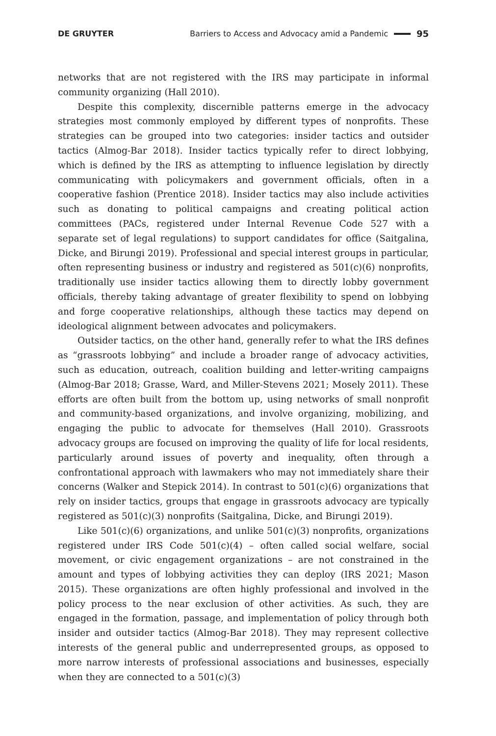DE GRUYTER Barriers to Access and Advocacy amid a Pandemic 95
networks that are not registered with the IRS may participate in informal community organizing (Hall 2010).
Despite this complexity, discernible patterns emerge in the advocacy strategies most commonly employed by different types of nonprofits. These strategies can be grouped into two categories: insider tactics and outsider tactics (Almog-Bar 2018). Insider tactics typically refer to direct lobbying, which is defined by the IRS as attempting to influence legislation by directly communicating with policymakers and government officials, often in a cooperative fashion (Prentice 2018). Insider tactics may also include activities such as donating to political campaigns and creating political action committees (PACs, registered under Internal Revenue Code 527 with a separate set of legal regulations) to support candidates for office (Saitgalina, Dicke, and Birungi 2019). Professional and special interest groups in particular, often representing business or industry and registered as 501(c)(6) nonprofits, traditionally use insider tactics allowing them to directly lobby government officials, thereby taking advantage of greater flexibility to spend on lobbying and forge cooperative relationships, although these tactics may depend on ideological alignment between advocates and policymakers.
Outsider tactics, on the other hand, generally refer to what the IRS defines as “grassroots lobbying” and include a broader range of advocacy activities, such as education, outreach, coalition building and letter-writing campaigns (Almog-Bar 2018; Grasse, Ward, and Miller-Stevens 2021; Mosely 2011). These efforts are often built from the bottom up, using networks of small nonprofit and community-based organizations, and involve organizing, mobilizing, and engaging the public to advocate for themselves (Hall 2010). Grassroots advocacy groups are focused on improving the quality of life for local residents, particularly around issues of poverty and inequality, often through a confrontational approach with lawmakers who may not immediately share their concerns (Walker and Stepick 2014). In contrast to 501(c)(6) organizations that rely on insider tactics, groups that engage in grassroots advocacy are typically registered as 501(c)(3) nonprofits (Saitgalina, Dicke, and Birungi 2019).
Like 501(c)(6) organizations, and unlike 501(c)(3) nonprofits, organizations registered under IRS Code 501(c)(4) – often called social welfare, social movement, or civic engagement organizations – are not constrained in the amount and types of lobbying activities they can deploy (IRS 2021; Mason 2015). These organizations are often highly professional and involved in the policy process to the near exclusion of other activities. As such, they are engaged in the formation, passage, and implementation of policy through both insider and outsider tactics (Almog-Bar 2018). They may represent collective interests of the general public and underrepresented groups, as opposed to more narrow interests of professional associations and businesses, especially when they are connected to a 501(c)(3)